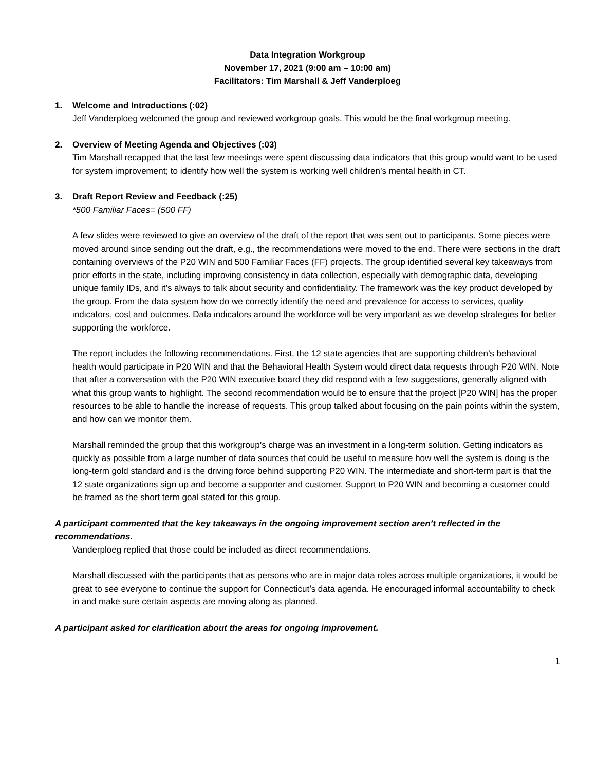Data Integration Workgroup
November 17, 2021 (9:00 am – 10:00 am)
Facilitators: Tim Marshall & Jeff Vanderploeg
1. Welcome and Introductions (:02)
Jeff Vanderploeg welcomed the group and reviewed workgroup goals. This would be the final workgroup meeting.
2. Overview of Meeting Agenda and Objectives (:03)
Tim Marshall recapped that the last few meetings were spent discussing data indicators that this group would want to be used for system improvement; to identify how well the system is working well children’s mental health in CT.
3. Draft Report Review and Feedback (:25)
*500 Familiar Faces= (500 FF)
A few slides were reviewed to give an overview of the draft of the report that was sent out to participants. Some pieces were moved around since sending out the draft, e.g., the recommendations were moved to the end. There were sections in the draft containing overviews of the P20 WIN and 500 Familiar Faces (FF) projects. The group identified several key takeaways from prior efforts in the state, including improving consistency in data collection, especially with demographic data, developing unique family IDs, and it’s always to talk about security and confidentiality. The framework was the key product developed by the group. From the data system how do we correctly identify the need and prevalence for access to services, quality indicators, cost and outcomes. Data indicators around the workforce will be very important as we develop strategies for better supporting the workforce.
The report includes the following recommendations. First, the 12 state agencies that are supporting children’s behavioral health would participate in P20 WIN and that the Behavioral Health System would direct data requests through P20 WIN. Note that after a conversation with the P20 WIN executive board they did respond with a few suggestions, generally aligned with what this group wants to highlight. The second recommendation would be to ensure that the project [P20 WIN] has the proper resources to be able to handle the increase of requests. This group talked about focusing on the pain points within the system, and how can we monitor them.
Marshall reminded the group that this workgroup’s charge was an investment in a long-term solution. Getting indicators as quickly as possible from a large number of data sources that could be useful to measure how well the system is doing is the long-term gold standard and is the driving force behind supporting P20 WIN. The intermediate and short-term part is that the 12 state organizations sign up and become a supporter and customer. Support to P20 WIN and becoming a customer could be framed as the short term goal stated for this group.
A participant commented that the key takeaways in the ongoing improvement section aren’t reflected in the recommendations.
Vanderploeg replied that those could be included as direct recommendations.
Marshall discussed with the participants that as persons who are in major data roles across multiple organizations, it would be great to see everyone to continue the support for Connecticut’s data agenda. He encouraged informal accountability to check in and make sure certain aspects are moving along as planned.
A participant asked for clarification about the areas for ongoing improvement.
1